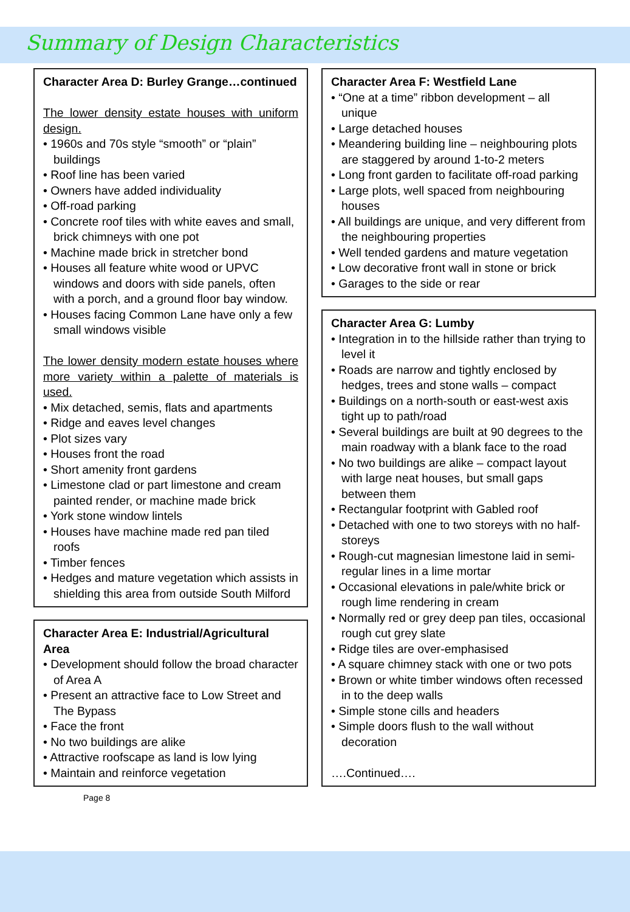Summary of Design Characteristics
Character Area D: Burley Grange…continued
The lower density estate houses with uniform design.
• 1960s and 70s style “smooth” or “plain” buildings
• Roof line has been varied
• Owners have added individuality
• Off-road parking
• Concrete roof tiles with white eaves and small, brick chimneys with one pot
• Machine made brick in stretcher bond
• Houses all feature white wood or UPVC windows and doors with side panels, often with a porch, and a ground floor bay window.
• Houses facing Common Lane have only a few small windows visible
The lower density modern estate houses where more variety within a palette of materials is used.
• Mix detached, semis, flats and apartments
• Ridge and eaves level changes
• Plot sizes vary
• Houses front the road
• Short amenity front gardens
• Limestone clad or part limestone and cream painted render, or machine made brick
• York stone window lintels
• Houses have machine made red pan tiled roofs
• Timber fences
• Hedges and mature vegetation which assists in shielding this area from outside South Milford
Character Area E: Industrial/Agricultural Area
• Development should follow the broad character of Area A
• Present an attractive face to Low Street and The Bypass
• Face the front
• No two buildings are alike
• Attractive roofscape as land is low lying
• Maintain and reinforce vegetation
Page 8
Character Area F: Westfield Lane
• “One at a time” ribbon development – all unique
• Large detached houses
• Meandering building line – neighbouring plots are staggered by around 1-to-2 meters
• Long front garden to facilitate off-road parking
• Large plots, well spaced from neighbouring houses
• All buildings are unique, and very different from the neighbouring properties
• Well tended gardens and mature vegetation
• Low decorative front wall in stone or brick
• Garages to the side or rear
Character Area G: Lumby
• Integration in to the hillside rather than trying to level it
• Roads are narrow and tightly enclosed by hedges, trees and stone walls – compact
• Buildings on a north-south or east-west axis tight up to path/road
• Several buildings are built at 90 degrees to the main roadway with a blank face to the road
• No two buildings are alike – compact layout with large neat houses, but small gaps between them
• Rectangular footprint with Gabled roof
• Detached with one to two storeys with no half-storeys
• Rough-cut magnesian limestone laid in semi-regular lines in a lime mortar
• Occasional elevations in pale/white brick or rough lime rendering in cream
• Normally red or grey deep pan tiles, occasional rough cut grey slate
• Ridge tiles are over-emphasised
• A square chimney stack with one or two pots
• Brown or white timber windows often recessed in to the deep walls
• Simple stone cills and headers
• Simple doors flush to the wall without decoration
….Continued….